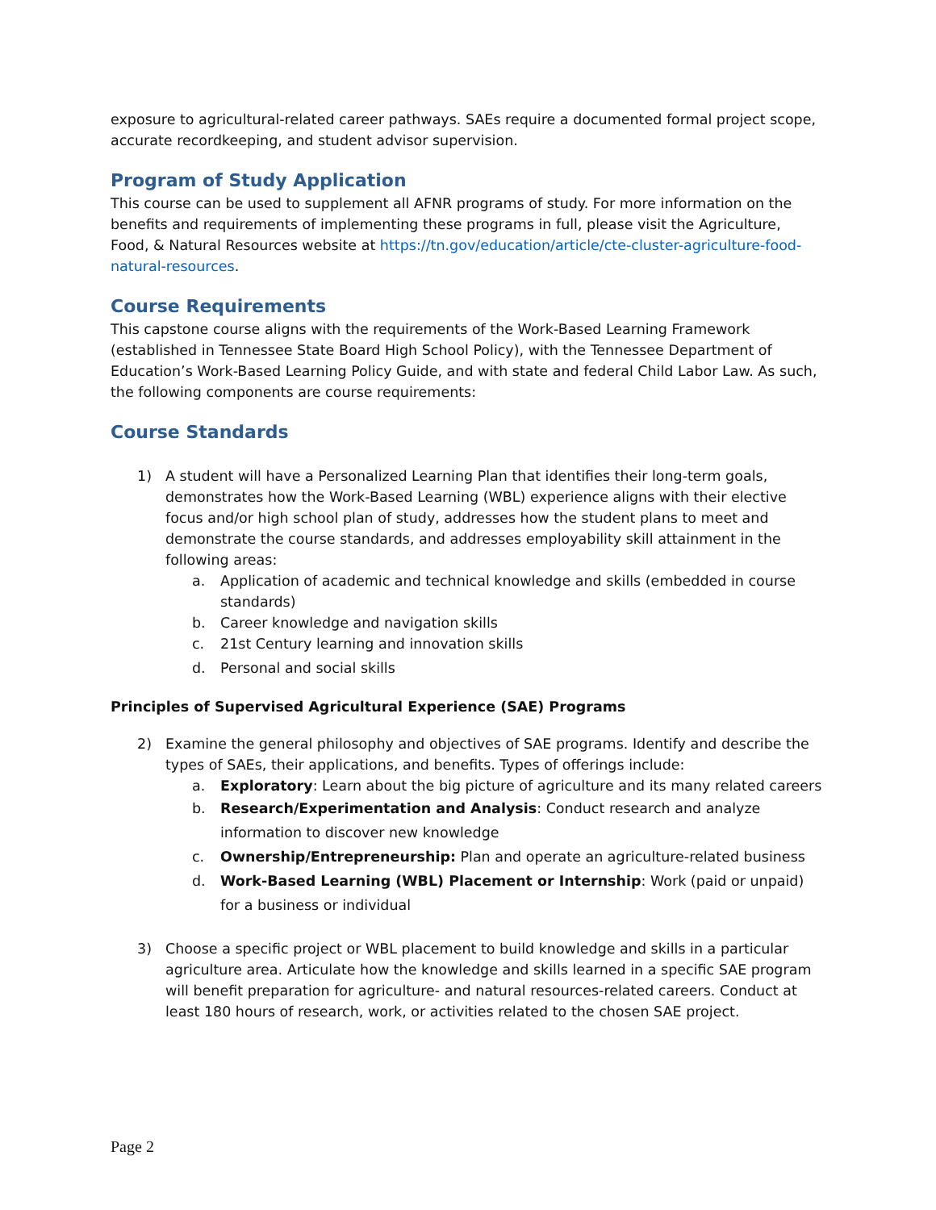exposure to agricultural-related career pathways. SAEs require a documented formal project scope, accurate recordkeeping, and student advisor supervision.
Program of Study Application
This course can be used to supplement all AFNR programs of study. For more information on the benefits and requirements of implementing these programs in full, please visit the Agriculture, Food, & Natural Resources website at https://tn.gov/education/article/cte-cluster-agriculture-food-natural-resources.
Course Requirements
This capstone course aligns with the requirements of the Work-Based Learning Framework (established in Tennessee State Board High School Policy), with the Tennessee Department of Education’s Work-Based Learning Policy Guide, and with state and federal Child Labor Law. As such, the following components are course requirements:
Course Standards
1) A student will have a Personalized Learning Plan that identifies their long-term goals, demonstrates how the Work-Based Learning (WBL) experience aligns with their elective focus and/or high school plan of study, addresses how the student plans to meet and demonstrate the course standards, and addresses employability skill attainment in the following areas:
a. Application of academic and technical knowledge and skills (embedded in course standards)
b. Career knowledge and navigation skills
c. 21st Century learning and innovation skills
d. Personal and social skills
Principles of Supervised Agricultural Experience (SAE) Programs
2) Examine the general philosophy and objectives of SAE programs. Identify and describe the types of SAEs, their applications, and benefits. Types of offerings include:
a. Exploratory: Learn about the big picture of agriculture and its many related careers
b. Research/Experimentation and Analysis: Conduct research and analyze information to discover new knowledge
c. Ownership/Entrepreneurship: Plan and operate an agriculture-related business
d. Work-Based Learning (WBL) Placement or Internship: Work (paid or unpaid) for a business or individual
3) Choose a specific project or WBL placement to build knowledge and skills in a particular agriculture area. Articulate how the knowledge and skills learned in a specific SAE program will benefit preparation for agriculture- and natural resources-related careers. Conduct at least 180 hours of research, work, or activities related to the chosen SAE project.
Page 2